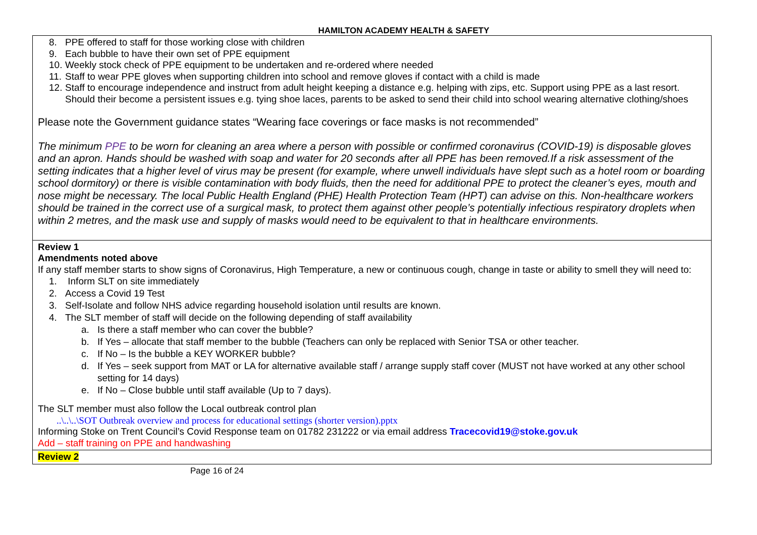HAMILTON ACADEMY HEALTH & SAFETY
| 8. PPE offered to staff for those working close with children 9. Each bubble to have their own set of PPE equipment 10. Weekly stock check of PPE equipment to be undertaken and re-ordered where needed 11. Staff to wear PPE gloves when supporting children into school and remove gloves if contact with a child is made 12. Staff to encourage independence and instruct from adult height keeping a distance e.g. helping with zips, etc. Support using PPE as a last resort. Should their become a persistent issues e.g. tying shoe laces, parents to be asked to send their child into school wearing alternative clothing/shoes Please note the Government guidance states “Wearing face coverings or face masks is not recommended” The minimum PPE to be worn for cleaning an area where a person with possible or confirmed coronavirus (COVID-19) is disposable gloves and an apron. Hands should be washed with soap and water for 20 seconds after all PPE has been removed.If a risk assessment of the setting indicates that a higher level of virus may be present (for example, where unwell individuals have slept such as a hotel room or boarding school dormitory) or there is visible contamination with body fluids, then the need for additional PPE to protect the cleaner’s eyes, mouth and nose might be necessary. The local Public Health England (PHE) Health Protection Team (HPT) can advise on this. Non-healthcare workers should be trained in the correct use of a surgical mask, to protect them against other people’s potentially infectious respiratory droplets when within 2 metres, and the mask use and supply of masks would need to be equivalent to that in healthcare environments. |
| Review 1 Amendments noted above If any staff member starts to show signs of Coronavirus, High Temperature, a new or continuous cough, change in taste or ability to smell they will need to: 1. Inform SLT on site immediately 2. Access a Covid 19 Test 3. Self-Isolate and follow NHS advice regarding household isolation until results are known. 4. The SLT member of staff will decide on the following depending of staff availability a. Is there a staff member who can cover the bubble? b. If Yes – allocate that staff member to the bubble (Teachers can only be replaced with Senior TSA or other teacher. c. If No – Is the bubble a KEY WORKER bubble? d. If Yes – seek support from MAT or LA for alternative available staff / arrange supply staff cover (MUST not have worked at any other school setting for 14 days) e. If No – Close bubble until staff available (Up to 7 days). The SLT member must also follow the Local outbreak control plan ..\..\..\SOT Outbreak overview and process for educational settings (shorter version).pptx Informing Stoke on Trent Council’s Covid Response team on 01782 231222 or via email address Tracecovid19@stoke.gov.uk Add – staff training on PPE and handwashing |
| Review 2 |
Page 16 of 24